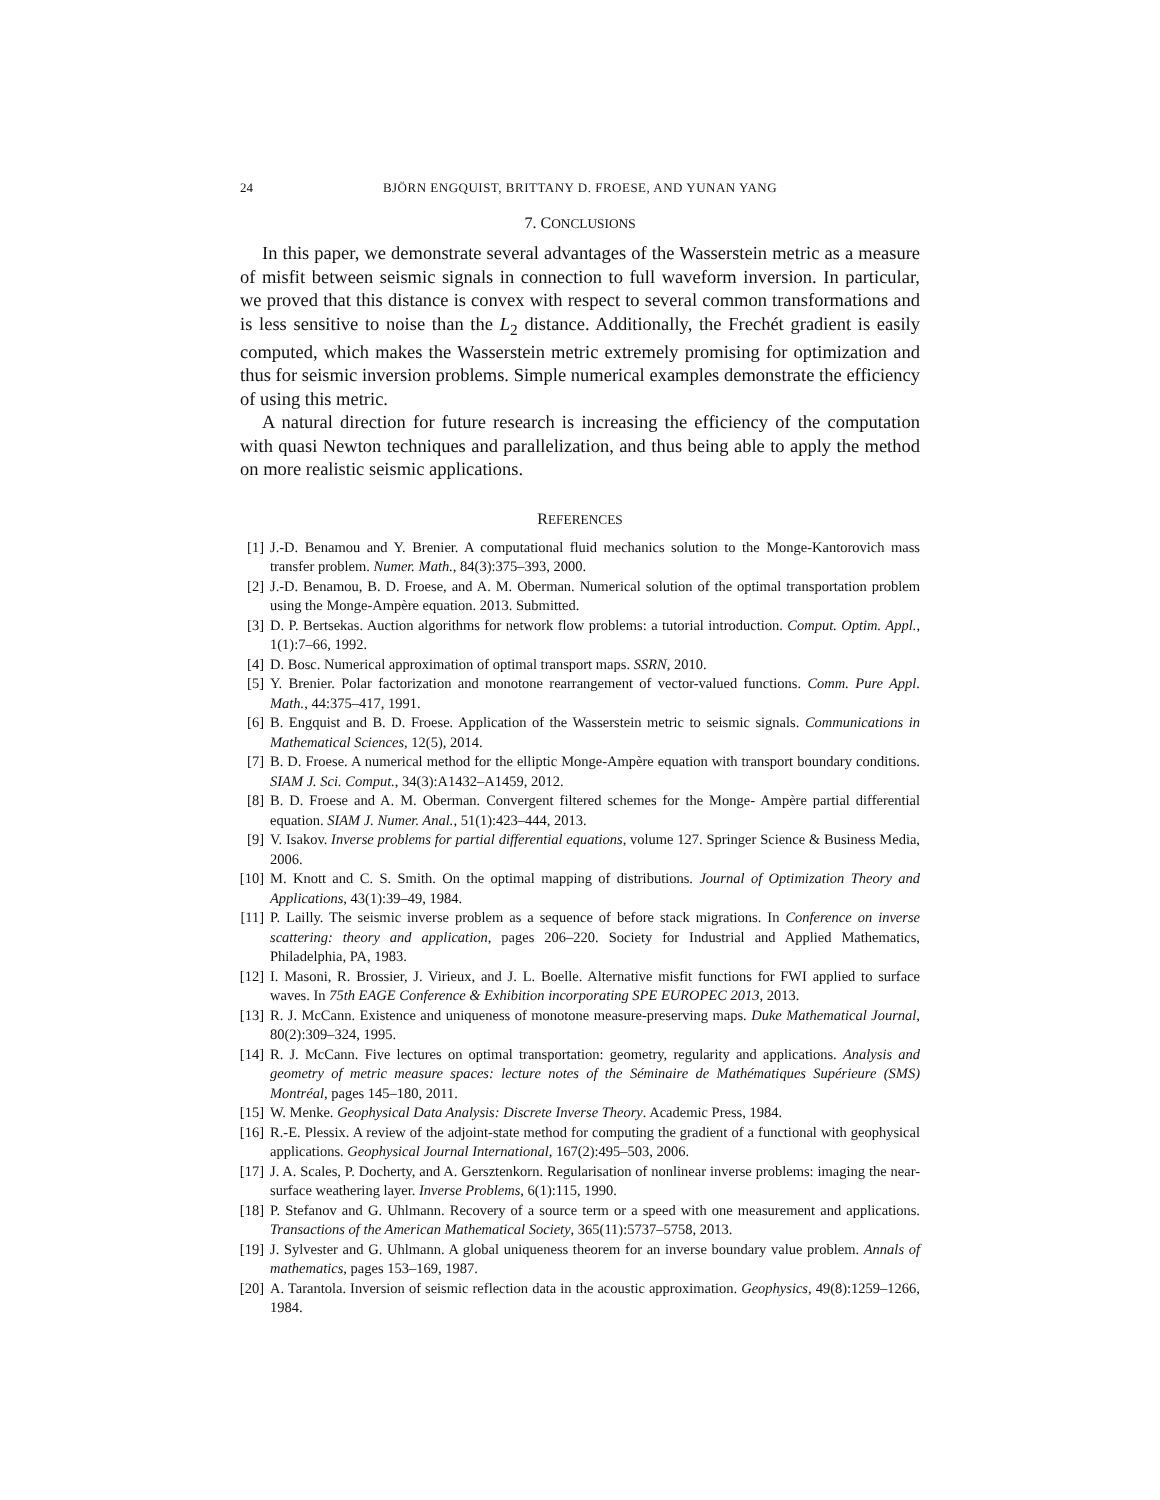24 BJÖRN ENGQUIST, BRITTANY D. FROESE, AND YUNAN YANG
7. CONCLUSIONS
In this paper, we demonstrate several advantages of the Wasserstein metric as a measure of misfit between seismic signals in connection to full waveform inversion. In particular, we proved that this distance is convex with respect to several common transformations and is less sensitive to noise than the L<sub>2</sub> distance. Additionally, the Frechét gradient is easily computed, which makes the Wasserstein metric extremely promising for optimization and thus for seismic inversion problems. Simple numerical examples demonstrate the efficiency of using this metric.
A natural direction for future research is increasing the efficiency of the computation with quasi Newton techniques and parallelization, and thus being able to apply the method on more realistic seismic applications.
REFERENCES
[1] J.-D. Benamou and Y. Brenier. A computational fluid mechanics solution to the Monge-Kantorovich mass transfer problem. Numer. Math., 84(3):375–393, 2000.
[2] J.-D. Benamou, B. D. Froese, and A. M. Oberman. Numerical solution of the optimal transportation problem using the Monge-Ampère equation. 2013. Submitted.
[3] D. P. Bertsekas. Auction algorithms for network flow problems: a tutorial introduction. Comput. Optim. Appl., 1(1):7–66, 1992.
[4] D. Bosc. Numerical approximation of optimal transport maps. SSRN, 2010.
[5] Y. Brenier. Polar factorization and monotone rearrangement of vector-valued functions. Comm. Pure Appl. Math., 44:375–417, 1991.
[6] B. Engquist and B. D. Froese. Application of the Wasserstein metric to seismic signals. Communications in Mathematical Sciences, 12(5), 2014.
[7] B. D. Froese. A numerical method for the elliptic Monge-Ampère equation with transport boundary conditions. SIAM J. Sci. Comput., 34(3):A1432–A1459, 2012.
[8] B. D. Froese and A. M. Oberman. Convergent filtered schemes for the Monge- Ampère partial differential equation. SIAM J. Numer. Anal., 51(1):423–444, 2013.
[9] V. Isakov. Inverse problems for partial differential equations, volume 127. Springer Science & Business Media, 2006.
[10] M. Knott and C. S. Smith. On the optimal mapping of distributions. Journal of Optimization Theory and Applications, 43(1):39–49, 1984.
[11] P. Lailly. The seismic inverse problem as a sequence of before stack migrations. In Conference on inverse scattering: theory and application, pages 206–220. Society for Industrial and Applied Mathematics, Philadelphia, PA, 1983.
[12] I. Masoni, R. Brossier, J. Virieux, and J. L. Boelle. Alternative misfit functions for FWI applied to surface waves. In 75th EAGE Conference & Exhibition incorporating SPE EUROPEC 2013, 2013.
[13] R. J. McCann. Existence and uniqueness of monotone measure-preserving maps. Duke Mathematical Journal, 80(2):309–324, 1995.
[14] R. J. McCann. Five lectures on optimal transportation: geometry, regularity and applications. Analysis and geometry of metric measure spaces: lecture notes of the Séminaire de Mathématiques Supérieure (SMS) Montréal, pages 145–180, 2011.
[15] W. Menke. Geophysical Data Analysis: Discrete Inverse Theory. Academic Press, 1984.
[16] R.-E. Plessix. A review of the adjoint-state method for computing the gradient of a functional with geophysical applications. Geophysical Journal International, 167(2):495–503, 2006.
[17] J. A. Scales, P. Docherty, and A. Gersztenkorn. Regularisation of nonlinear inverse problems: imaging the near-surface weathering layer. Inverse Problems, 6(1):115, 1990.
[18] P. Stefanov and G. Uhlmann. Recovery of a source term or a speed with one measurement and applications. Transactions of the American Mathematical Society, 365(11):5737–5758, 2013.
[19] J. Sylvester and G. Uhlmann. A global uniqueness theorem for an inverse boundary value problem. Annals of mathematics, pages 153–169, 1987.
[20] A. Tarantola. Inversion of seismic reflection data in the acoustic approximation. Geophysics, 49(8):1259–1266, 1984.